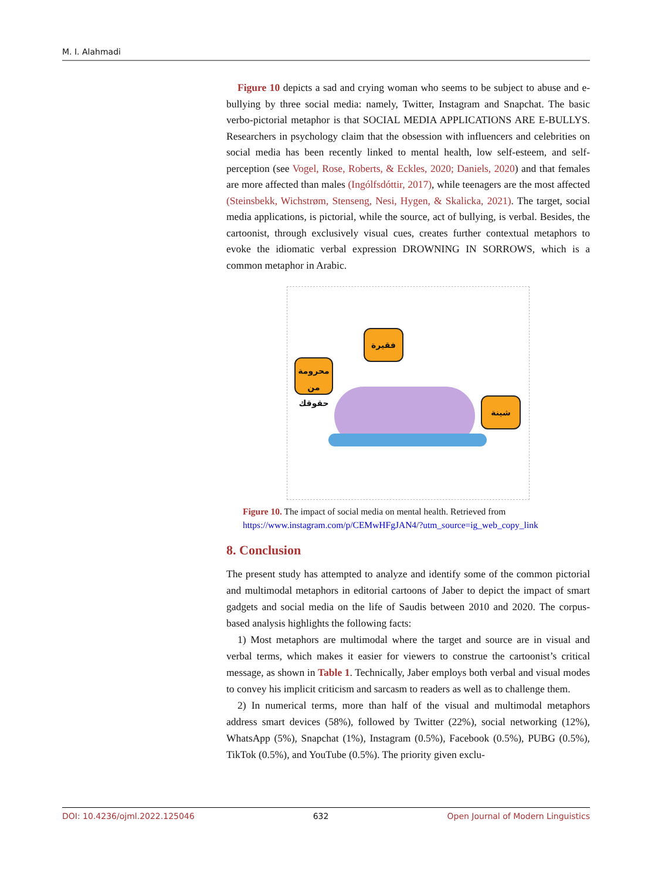M. I. Alahmadi
Figure 10 depicts a sad and crying woman who seems to be subject to abuse and e-bullying by three social media: namely, Twitter, Instagram and Snapchat. The basic verbo-pictorial metaphor is that SOCIAL MEDIA APPLICATIONS ARE E-BULLYS. Researchers in psychology claim that the obsession with influencers and celebrities on social media has been recently linked to mental health, low self-esteem, and self-perception (see Vogel, Rose, Roberts, & Eckles, 2020; Daniels, 2020) and that females are more affected than males (Ingólfsdóttir, 2017), while teenagers are the most affected (Steinsbekk, Wichstrøm, Stenseng, Nesi, Hygen, & Skalicka, 2021). The target, social media applications, is pictorial, while the source, act of bullying, is verbal. Besides, the cartoonist, through exclusively visual cues, creates further contextual metaphors to evoke the idiomatic verbal expression DROWNING IN SORROWS, which is a common metaphor in Arabic.
فقيرة
محرومة من حقوقك
شينة
Figure 10. The impact of social media on mental health. Retrieved from
https://www.instagram.com/p/CEMwHFgJAN4/?utm_source=ig_web_copy_link
8. Conclusion
The present study has attempted to analyze and identify some of the common pictorial and multimodal metaphors in editorial cartoons of Jaber to depict the impact of smart gadgets and social media on the life of Saudis between 2010 and 2020. The corpus-based analysis highlights the following facts:
1) Most metaphors are multimodal where the target and source are in visual and verbal terms, which makes it easier for viewers to construe the cartoonist’s critical message, as shown in Table 1. Technically, Jaber employs both verbal and visual modes to convey his implicit criticism and sarcasm to readers as well as to challenge them.
2) In numerical terms, more than half of the visual and multimodal metaphors address smart devices (58%), followed by Twitter (22%), social networking (12%), WhatsApp (5%), Snapchat (1%), Instagram (0.5%), Facebook (0.5%), PUBG (0.5%), TikTok (0.5%), and YouTube (0.5%). The priority given exclu-
DOI: 10.4236/ojml.2022.125046 632 Open Journal of Modern Linguistics